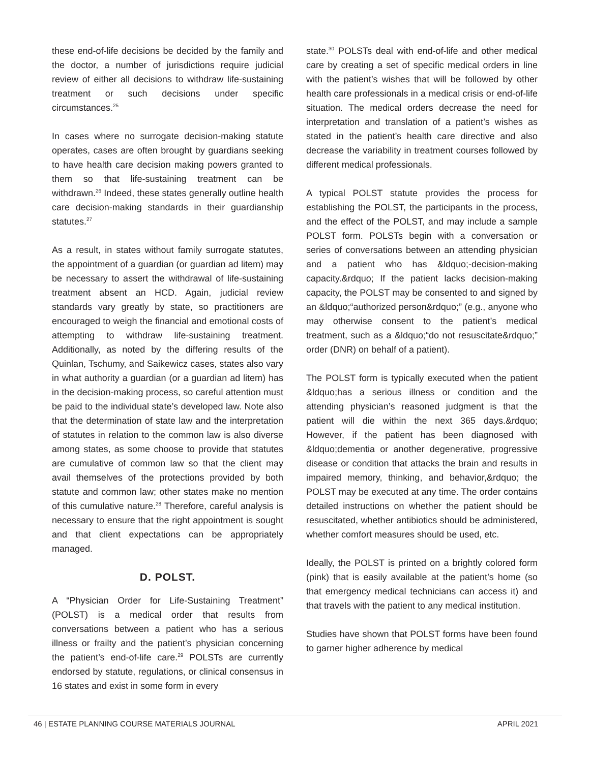these end-of-life decisions be decided by the family and the doctor, a number of jurisdictions require judicial review of either all decisions to withdraw life-sustaining treatment or such decisions under specific circumstances.<sup>25</sup>
In cases where no surrogate decision-making statute operates, cases are often brought by guardians seeking to have health care decision making powers granted to them so that life-sustaining treatment can be withdrawn.<sup>26</sup> Indeed, these states generally outline health care decision-making standards in their guardianship statutes.<sup>27</sup>
As a result, in states without family surrogate statutes, the appointment of a guardian (or guardian ad litem) may be necessary to assert the withdrawal of life-sustaining treatment absent an HCD. Again, judicial review standards vary greatly by state, so practitioners are encouraged to weigh the financial and emotional costs of attempting to withdraw life-sustaining treatment. Additionally, as noted by the differing results of the Quinlan, Tschumy, and Saikewicz cases, states also vary in what authority a guardian (or a guardian ad litem) has in the decision-making process, so careful attention must be paid to the individual state’s developed law. Note also that the determination of state law and the interpretation of statutes in relation to the common law is also diverse among states, as some choose to provide that statutes are cumulative of common law so that the client may avail themselves of the protections provided by both statute and common law; other states make no mention of this cumulative nature.<sup>28</sup> Therefore, careful analysis is necessary to ensure that the right appointment is sought and that client expectations can be appropriately managed.
D. POLST.
A “Physician Order for Life-Sustaining Treatment” (POLST) is a medical order that results from conversations between a patient who has a serious illness or frailty and the patient’s physician concerning the patient’s end-of-life care.<sup>29</sup> POLSTs are currently endorsed by statute, regulations, or clinical consensus in 16 states and exist in some form in every
state.<sup>30</sup> POLSTs deal with end-of-life and other medical care by creating a set of specific medical orders in line with the patient’s wishes that will be followed by other health care professionals in a medical crisis or end-of-life situation. The medical orders decrease the need for interpretation and translation of a patient’s wishes as stated in the patient’s health care directive and also decrease the variability in treatment courses followed by different medical professionals.
A typical POLST statute provides the process for establishing the POLST, the participants in the process, and the effect of the POLST, and may include a sample POLST form. POLSTs begin with a conversation or series of conversations between an attending physician and a patient who has &ldquo;-decision-making capacity.&rdquo; If the patient lacks decision-making capacity, the POLST may be consented to and signed by an &ldquo;“authorized person&rdquo;” (e.g., anyone who may otherwise consent to the patient’s medical treatment, such as a &ldquo;“do not resuscitate&rdquo;” order (DNR) on behalf of a patient).
The POLST form is typically executed when the patient &ldquo;has a serious illness or condition and the attending physician’s reasoned judgment is that the patient will die within the next 365 days.&rdquo; However, if the patient has been diagnosed with &ldquo;dementia or another degenerative, progressive disease or condition that attacks the brain and results in impaired memory, thinking, and behavior,&rdquo; the POLST may be executed at any time. The order contains detailed instructions on whether the patient should be resuscitated, whether antibiotics should be administered, whether comfort measures should be used, etc.
Ideally, the POLST is printed on a brightly colored form (pink) that is easily available at the patient’s home (so that emergency medical technicians can access it) and that travels with the patient to any medical institution.
Studies have shown that POLST forms have been found to garner higher adherence by medical
46 | ESTATE PLANNING COURSE MATERIALS JOURNAL APRIL 2021